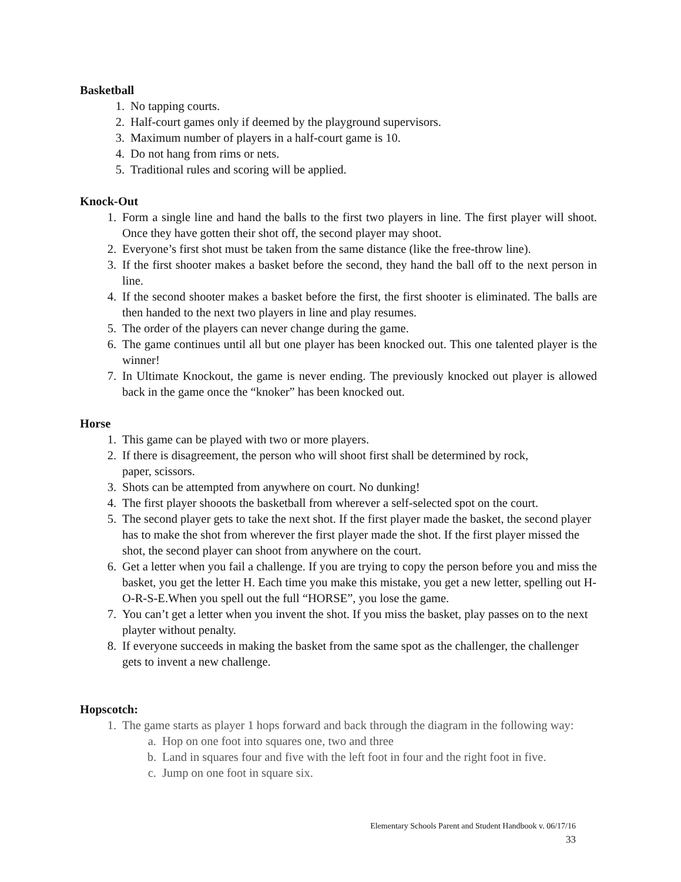Basketball
1. No tapping courts.
2. Half-court games only if deemed by the playground supervisors.
3. Maximum number of players in a half-court game is 10.
4. Do not hang from rims or nets.
5. Traditional rules and scoring will be applied.
Knock-Out
1. Form a single line and hand the balls to the first two players in line. The first player will shoot. Once they have gotten their shot off, the second player may shoot.
2. Everyone’s first shot must be taken from the same distance (like the free-throw line).
3. If the first shooter makes a basket before the second, they hand the ball off to the next person in line.
4. If the second shooter makes a basket before the first, the first shooter is eliminated. The balls are then handed to the next two players in line and play resumes.
5. The order of the players can never change during the game.
6. The game continues until all but one player has been knocked out. This one talented player is the winner!
7. In Ultimate Knockout, the game is never ending. The previously knocked out player is allowed back in the game once the “knoker” has been knocked out.
Horse
1. This game can be played with two or more players.
2. If there is disagreement, the person who will shoot first shall be determined by rock,
paper, scissors.
3. Shots can be attempted from anywhere on court. No dunking!
4. The first player shooots the basketball from wherever a self-selected spot on the court.
5. The second player gets to take the next shot. If the first player made the basket, the second player has to make the shot from wherever the first player made the shot. If the first player missed the shot, the second player can shoot from anywhere on the court.
6. Get a letter when you fail a challenge. If you are trying to copy the person before you and miss the basket, you get the letter H. Each time you make this mistake, you get a new letter, spelling out H-O-R-S-E.When you spell out the full “HORSE”, you lose the game.
7. You can’t get a letter when you invent the shot. If you miss the basket, play passes on to the next playter without penalty.
8. If everyone succeeds in making the basket from the same spot as the challenger, the challenger gets to invent a new challenge.
Hopscotch:
1. The game starts as player 1 hops forward and back through the diagram in the following way:
a. Hop on one foot into squares one, two and three
b. Land in squares four and five with the left foot in four and the right foot in five.
c. Jump on one foot in square six.
Elementary Schools Parent and Student Handbook v. 06/17/16
33